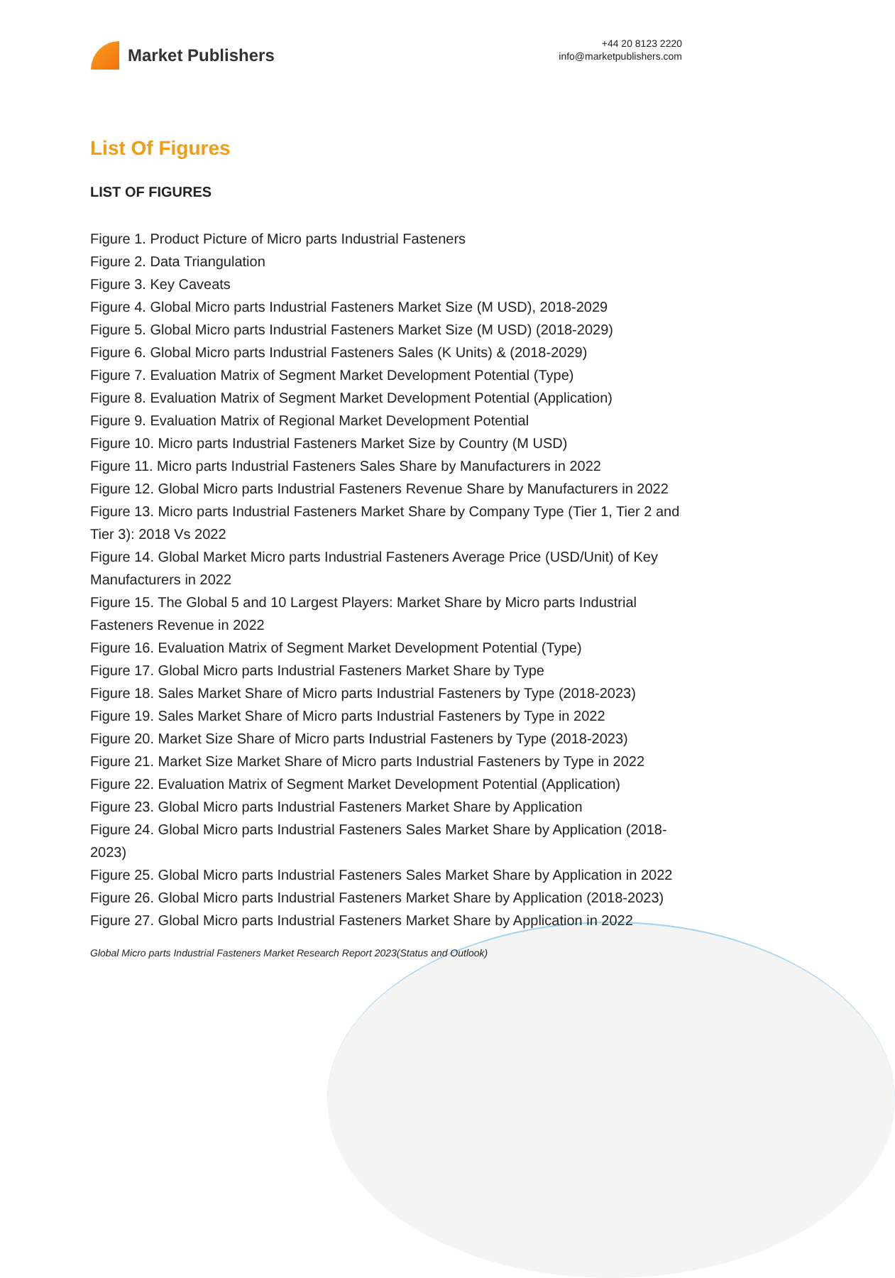Market Publishers
+44 20 8123 2220
info@marketpublishers.com
List Of Figures
LIST OF FIGURES
Figure 1. Product Picture of Micro parts Industrial Fasteners
Figure 2. Data Triangulation
Figure 3. Key Caveats
Figure 4. Global Micro parts Industrial Fasteners Market Size (M USD), 2018-2029
Figure 5. Global Micro parts Industrial Fasteners Market Size (M USD) (2018-2029)
Figure 6. Global Micro parts Industrial Fasteners Sales (K Units) & (2018-2029)
Figure 7. Evaluation Matrix of Segment Market Development Potential (Type)
Figure 8. Evaluation Matrix of Segment Market Development Potential (Application)
Figure 9. Evaluation Matrix of Regional Market Development Potential
Figure 10. Micro parts Industrial Fasteners Market Size by Country (M USD)
Figure 11. Micro parts Industrial Fasteners Sales Share by Manufacturers in 2022
Figure 12. Global Micro parts Industrial Fasteners Revenue Share by Manufacturers in 2022
Figure 13. Micro parts Industrial Fasteners Market Share by Company Type (Tier 1, Tier 2 and Tier 3): 2018 Vs 2022
Figure 14. Global Market Micro parts Industrial Fasteners Average Price (USD/Unit) of Key Manufacturers in 2022
Figure 15. The Global 5 and 10 Largest Players: Market Share by Micro parts Industrial Fasteners Revenue in 2022
Figure 16. Evaluation Matrix of Segment Market Development Potential (Type)
Figure 17. Global Micro parts Industrial Fasteners Market Share by Type
Figure 18. Sales Market Share of Micro parts Industrial Fasteners by Type (2018-2023)
Figure 19. Sales Market Share of Micro parts Industrial Fasteners by Type in 2022
Figure 20. Market Size Share of Micro parts Industrial Fasteners by Type (2018-2023)
Figure 21. Market Size Market Share of Micro parts Industrial Fasteners by Type in 2022
Figure 22. Evaluation Matrix of Segment Market Development Potential (Application)
Figure 23. Global Micro parts Industrial Fasteners Market Share by Application
Figure 24. Global Micro parts Industrial Fasteners Sales Market Share by Application (2018-2023)
Figure 25. Global Micro parts Industrial Fasteners Sales Market Share by Application in 2022
Figure 26. Global Micro parts Industrial Fasteners Market Share by Application (2018-2023)
Figure 27. Global Micro parts Industrial Fasteners Market Share by Application in 2022
Global Micro parts Industrial Fasteners Market Research Report 2023(Status and Outlook)